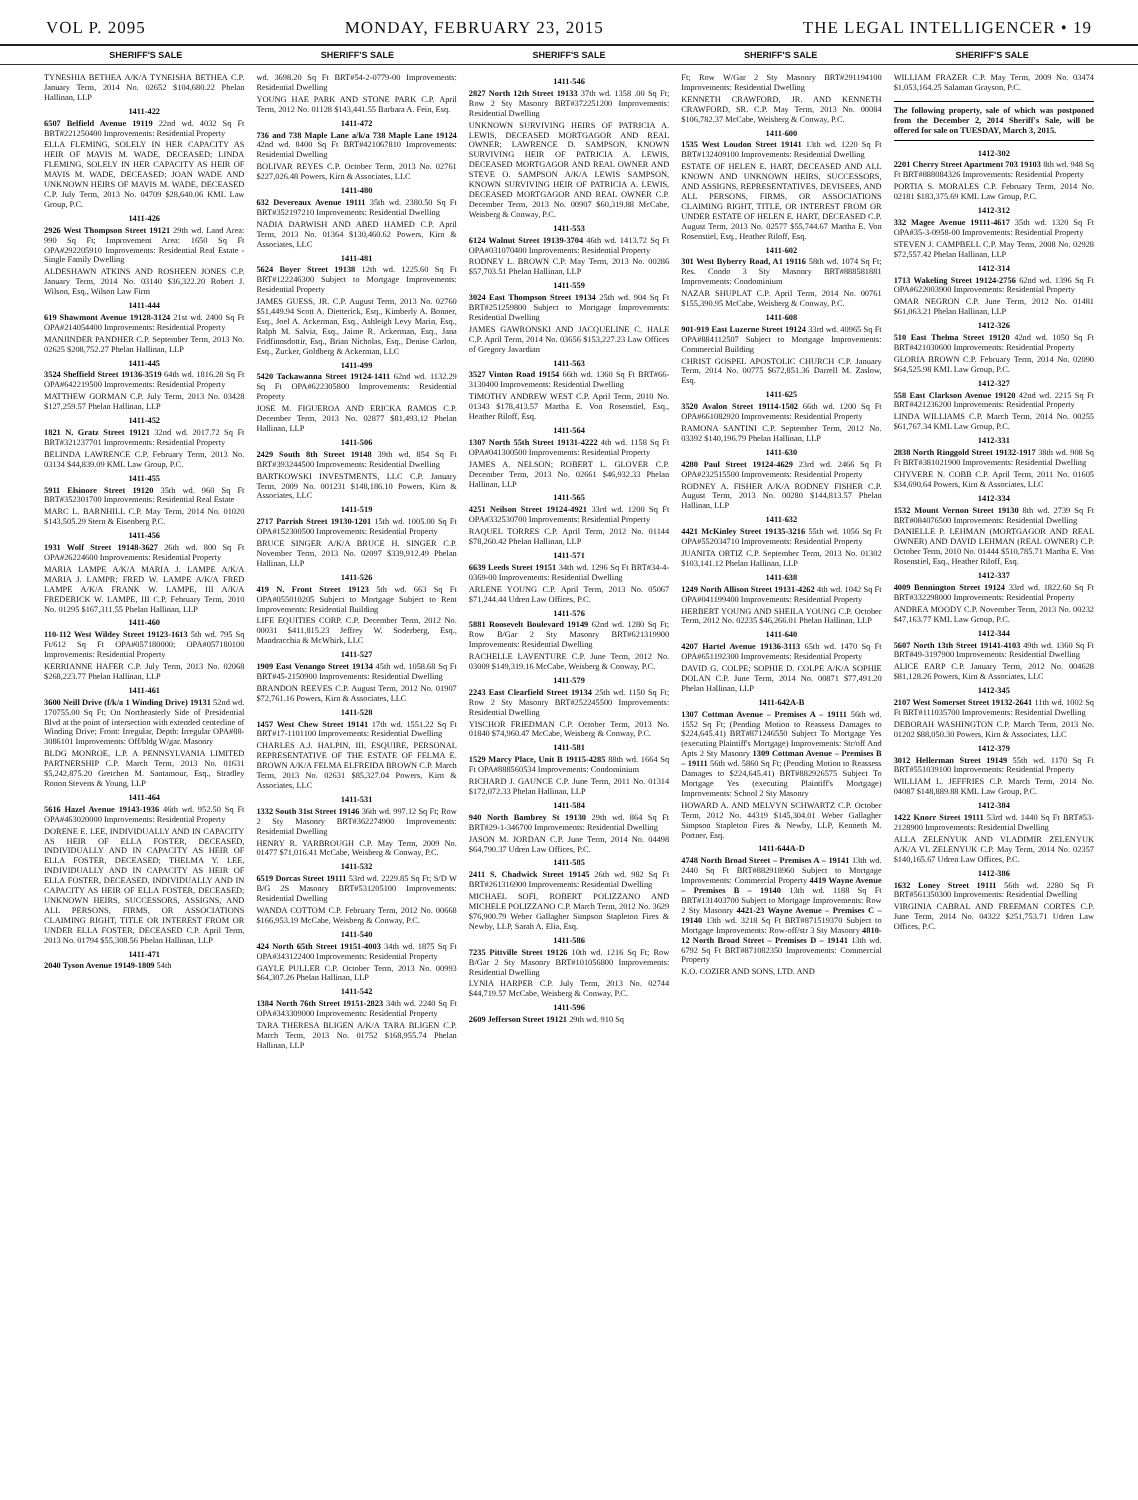VOL P. 2095 MONDAY, FEBRUARY 23, 2015 THE LEGAL INTELLIGENCER • 19
SHERIFF'S SALE SHERIFF'S SALE SHERIFF'S SALE SHERIFF'S SALE SHERIFF'S SALE
TYNESHIA BETHEA A/K/A TYNEISHA BETHEA C.P. January Term, 2014 No. 02652 $104,680.22 Phelan Hallinan, LLP
1411-422
6507 Belfield Avenue 19119 22nd wd. 4032 Sq Ft BRT#221250400 Improvements: Residential Property
ELLA FLEMING, SOLELY IN HER CAPACITY AS HEIR OF MAVIS M. WADE, DECEASED; LINDA FLEMING, SOLELY IN HER CAPACITY AS HEIR OF MAVIS M. WADE, DECEASED; JOAN WADE AND UNKNOWN HEIRS OF MAVIS M. WADE, DECEASED C.P. July Term, 2013 No. 04709 $28,640.06 KML Law Group, P.C.
1411-426
2926 West Thompson Street 19121 29th wd. Land Area: 990 Sq Ft; Improvement Area: 1650 Sq Ft OPA#292205910 Improvements: Residential Real Estate - Single Family Dwelling
ALDESHAWN ATKINS AND ROSHEEN JONES C.P. January Term, 2014 No. 03140 $36,322.20 Robert J. Wilson, Esq., Wilson Law Firm
1411-444
619 Shawmont Avenue 19128-3124 21st wd. 2400 Sq Ft OPA#214054400 Improvements: Residential Property
MANJINDER PANDHER C.P. September Term, 2013 No. 02625 $208,752.27 Phelan Hallinan, LLP
1411-445
3524 Sheffield Street 19136-3519 64th wd. 1816.28 Sq Ft OPA#642219500 Improvements: Residential Property
MATTHEW GORMAN C.P. July Term, 2013 No. 03428 $127,259.57 Phelan Hallinan, LLP
1411-452
1821 N. Gratz Street 19121 32nd wd. 2017.72 Sq Ft BRT#321237701 Improvements: Residential Property
BELINDA LAWRENCE C.P. February Term, 2013 No. 03134 $44,839.09 KML Law Group, P.C.
1411-455
5911 Elsinore Street 19120 35th wd. 960 Sq Ft BRT#352301700 Improvements: Residential Real Estate
MARC L. BARNHILL C.P. May Term, 2014 No. 01020 $143,505.29 Stern & Eisenberg P.C.
1411-456
1931 Wolf Street 19148-3627 26th wd. 800 Sq Ft OPA#26224600 Improvements: Residential Property
MARIA LAMPE A/K/A MARIA J. LAMPE A/K/A MARIA J. LAMPR; FRED W. LAMPE A/K/A FRED LAMPE A/K/A FRANK W. LAMPE, III A/K/A FREDERICK W. LAMPE, III C.P. February Term, 2010 No. 01295 $167,311.55 Phelan Hallinan, LLP
1411-460
110-112 West Wildey Street 19123-1613 5th wd. 795 Sq Ft/612 Sq Ft OPA#057180000; OPA#057180100 Improvements: Residential Property
KERRIANNE HAFER C.P. July Term, 2013 No. 02068 $268,223.77 Phelan Hallinan, LLP
1411-461
3600 Neill Drive (f/k/a 1 Winding Drive) 19131 52nd wd. 170755.00 Sq Ft; On Northeasterly Side of Presidential Blvd at the point of intersection with extended centerline of Winding Drive; Front: Irregular, Depth: Irregular OPA#88-3086101 Improvements: Off/bldg W/gar. Masonry
BLDG MONROE, L.P. A PENNSYLVANIA LIMITED PARTNERSHIP C.P. March Term, 2013 No. 01631 $5,242,875.20 Gretchen M. Santamour, Esq., Stradley Ronon Stevens & Young, LLP
1411-464
5616 Hazel Avenue 19143-1936 46th wd. 952.50 Sq Ft OPA#463020000 Improvements: Residential Property
DORENE E. LEE, INDIVIDUALLY AND IN CAPACITY AS HEIR OF ELLA FOSTER, DECEASED, INDIVIDUALLY AND IN CAPACITY AS HEIR OF ELLA FOSTER, DECEASED; THELMA Y. LEE, INDIVIDUALLY AND IN CAPACITY AS HEIR OF ELLA FOSTER, DECEASED, INDIVIDUALLY AND IN CAPACITY AS HEIR OF ELLA FOSTER, DECEASED; UNKNOWN HEIRS, SUCCESSORS, ASSIGNS, AND ALL PERSONS, FIRMS, OR ASSOCIATIONS CLAIMING RIGHT, TITLE OR INTEREST FROM OR UNDER ELLA FOSTER, DECEASED C.P. April Term, 2013 No. 01794 $55,308.56 Phelan Hallinan, LLP
1411-471
2040 Tyson Avenue 19149-1809 54th
wd. 3698.20 Sq Ft BRT#54-2-0779-00 Improvements: Residential Dwelling
YOUNG HAE PARK AND STONE PARK C.P. April Term, 2012 No. 01128 $143,441.55 Barbara A. Fein, Esq.
1411-472
736 and 738 Maple Lane a/k/a 738 Maple Lane 19124 42nd wd. 8400 Sq Ft BRT#421067810 Improvements: Residential Dwelling
BOLIVAR REYES C.P. October Term, 2013 No. 02761 $227,026.48 Powers, Kirn & Associates, LLC
1411-480
632 Devereaux Avenue 19111 35th wd. 2380.50 Sq Ft BRT#352197210 Improvements: Residential Dwelling
NADIA DARWISH AND ABED HAMED C.P. April Term, 2013 No. 01364 $130,460.62 Powers, Kirn & Associates, LLC
1411-481
5624 Boyer Street 19138 12th wd. 1225.60 Sq Ft BRT#122246300 Subject to Mortgage Improvements: Residential Property
JAMES GUESS, JR. C.P. August Term, 2013 No. 02760 $51,449.94 Scott A. Dietterick, Esq., Kimberly A. Bonner, Esq., Joel A. Ackerman, Esq., Ashleigh Levy Marin, Esq., Ralph M. Salvia, Esq., Jaime R. Ackerman, Esq., Jana Fridfinnsdottir, Esq., Brian Nicholas, Esq., Denise Carlon, Esq., Zucker, Goldberg & Ackerman, LLC
1411-499
5420 Tackawanna Street 19124-1411 62nd wd. 1132.29 Sq Ft OPA#622305800 Improvements: Residential Property
JOSE M. FIGUEROA AND ERICKA RAMOS C.P. December Term, 2013 No. 02877 $81,493.12 Phelan Hallinan, LLP
1411-506
2429 South 8th Street 19148 39th wd. 854 Sq Ft BRT#393244500 Improvements: Residential Dwelling
BARTKOWSKI INVESTMENTS, LLC C.P. January Term, 2009 No. 001231 $148,186.10 Powers, Kirn & Associates, LLC
1411-519
2717 Parrish Street 19130-1201 15th wd. 1005.00 Sq Ft OPA#152300500 Improvements: Residential Property
BRUCE SINGER A/K/A BRUCE H. SINGER C.P. November Term, 2013 No. 02097 $339,912.49 Phelan Hallinan, LLP
1411-526
419 N. Front Street 19123 5th wd. 663 Sq Ft OPA#055010205 Subject to Mortgage Subject to Rent Improvements: Residential Building
LIFE EQUITIES CORP. C.P. December Term, 2012 No. 00031 $411,815.23 Jeffrey W. Soderberg, Esq., Mandracchia & McWhirk, LLC
1411-527
1909 East Venango Street 19134 45th wd. 1058.68 Sq Ft BRT#45-2150900 Improvements: Residential Dwelling
BRANDON REEVES C.P. August Term, 2012 No. 01907 $72,761.16 Powers, Kirn & Associates, LLC
1411-528
1457 West Chew Street 19141 17th wd. 1551.22 Sq Ft BRT#17-1101100 Improvements: Residential Dwelling
CHARLES A.J. HALPIN, III, ESQUIRE, PERSONAL REPRESENTATIVE OF THE ESTATE OF FELMA E. BROWN A/K/A FELMA ELFREIDA BROWN C.P. March Term, 2013 No. 02631 $85,327.04 Powers, Kirn & Associates, LLC
1411-531
1332 South 31st Street 19146 36th wd. 997.12 Sq Ft; Row 2 Sty Masonry BRT#362274900 Improvements: Residential Dwelling
HENRY R. YARBROUGH C.P. May Term, 2009 No. 01477 $71,016.41 McCabe, Weisberg & Conway, P.C.
1411-532
6519 Dorcas Street 19111 53rd wd. 2229.85 Sq Ft; S/D W B/G 2S Masonry BRT#531205100 Improvements: Residential Dwelling
WANDA COTTOM C.P. February Term, 2012 No. 00668 $166,953.19 McCabe, Weisberg & Conway, P.C.
1411-540
424 North 65th Street 19151-4003 34th wd. 1875 Sq Ft OPA#343122400 Improvements: Residential Property
GAYLE PULLER C.P. October Term, 2013 No. 00993 $64,307.26 Phelan Hallinan, LLP
1411-542
1384 North 76th Street 19151-2823 34th wd. 2240 Sq Ft OPA#343309000 Improvements: Residential Property
TARA THERESA BLIGEN A/K/A TARA BLIGEN C.P. March Term, 2013 No. 01752 $168,955.74 Phelan Hallinan, LLP
1411-546
2827 North 12th Street 19133 37th wd. 1358 .00 Sq Ft; Row 2 Sty Masonry BRT#372251200 Improvements: Residential Dwelling
UNKNOWN SURVIVING HEIRS OF PATRICIA A. LEWIS, DECEASED MORTGAGOR AND REAL OWNER; LAWRENCE D. SAMPSON, KNOWN SURVIVING HEIR OF PATRICIA A. LEWIS, DECEASED MORTGAGOR AND REAL OWNER AND STEVE O. SAMPSON A/K/A LEWIS SAMPSON, KNOWN SURVIVING HEIR OF PATRICIA A. LEWIS, DECEASED MORTGAGOR AND REAL OWNER C.P. December Term, 2013 No. 00907 $60,319.88 McCabe, Weisberg & Conway, P.C.
1411-553
6124 Walnut Street 19139-3704 46th wd. 1413.72 Sq Ft OPA#031070400 Improvements: Residential Property
RODNEY L. BROWN C.P. May Term, 2013 No. 00286 $57,703.51 Phelan Hallinan, LLP
1411-559
3024 East Thompson Street 19134 25th wd. 904 Sq Ft BRT#251259800 Subject to Mortgage Improvements: Residential Dwelling
JAMES GAWRONSKI AND JACQUELINE C. HALE C.P. April Term, 2014 No. 03656 $153,227.23 Law Offices of Gregory Javardian
1411-563
3527 Vinton Road 19154 66th wd. 1360 Sq Ft BRT#66-3130400 Improvements: Residential Dwelling
TIMOTHY ANDREW WEST C.P. April Term, 2010 No. 01343 $178,413.57 Martha E. Von Rosenstiel, Esq., Heather Riloff, Esq.
1411-564
1307 North 55th Street 19131-4222 4th wd. 1158 Sq Ft OPA#041300500 Improvements: Residential Property
JAMES A. NELSON; ROBERT L. GLOVER C.P. December Term, 2013 No. 02661 $46,932.33 Phelan Hallinan, LLP
1411-565
4251 Neilson Street 19124-4921 33rd wd. 1200 Sq Ft OPA#332530700 Improvements: Residential Property
RAQUEL TORRES C.P. April Term, 2012 No. 01144 $78,260.42 Phelan Hallinan, LLP
1411-571
6639 Leeds Street 19151 34th wd. 1296 Sq Ft BRT#34-4-0369-00 Improvements: Residential Dwelling
ARLENE YOUNG C.P. April Term, 2013 No. 05067 $71,244.44 Udren Law Offices, P.C.
1411-576
5881 Roosevelt Boulevard 19149 62nd wd. 1280 Sq Ft; Row B/Gar 2 Sty Masonry BRT#621319900 Improvements: Residential Dwelling
RACHELLE LAVENTURE C.P. June Term, 2012 No. 03009 $149,319.16 McCabe, Weisberg & Conway, P.C.
1411-579
2243 East Clearfield Street 19134 25th wd. 1150 Sq Ft; Row 2 Sty Masonry BRT#252245500 Improvements: Residential Dwelling
YISCHOR FRIEDMAN C.P. October Term, 2013 No. 01840 $74,960.47 McCabe, Weisberg & Conway, P.C.
1411-581
1529 Marcy Place, Unit B 19115-4285 88th wd. 1664 Sq Ft OPA#888560534 Improvements: Condominium
RICHARD J. GAUNCE C.P. June Term, 2011 No. 01314 $172,072.33 Phelan Hallinan, LLP
1411-584
940 North Bambrey St 19130 29th wd. 864 Sq Ft BRT#29-1-346700 Improvements: Residential Dwelling
JASON M. JORDAN C.P. June Term, 2014 No. 04498 $64,790.37 Udren Law Offices, P.C.
1411-585
2411 S. Chadwick Street 19145 26th wd. 982 Sq Ft BRT#261316900 Improvements: Residential Dwelling
MICHAEL SOFI, ROBERT POLIZZANO AND MICHELE POLIZZANO C.P. March Term, 2012 No. 3629 $76,900.79 Weber Gallagher Simpson Stapleton Fires & Newby, LLP, Sarah A. Elia, Esq.
1411-586
7235 Pittville Street 19126 10th wd. 1216 Sq Ft; Row B/Gar 2 Sty Masonry BRT#101056800 Improvements: Residential Dwelling
LYNIA HARPER C.P. July Term, 2013 No. 02744 $44,719.57 McCabe, Weisberg & Conway, P.C.
1411-596
2609 Jefferson Street 19121 29th wd. 910 Sq
Ft; Row W/Gar 2 Sty Masonry BRT#291194100 Improvements: Residential Dwelling
KENNETH CRAWFORD, JR. AND KENNETH CRAWFORD, SR. C.P. May Term, 2013 No. 00084 $106,782.37 McCabe, Weisberg & Conway, P.C.
1411-600
1535 West Loudon Street 19141 13th wd. 1220 Sq Ft BRT#132409100 Improvements: Residential Dwelling
ESTATE OF HELEN E. HART, DECEASED AND ALL KNOWN AND UNKNOWN HEIRS, SUCCESSORS, AND ASSIGNS, REPRESENTATIVES, DEVISEES, AND ALL PERSONS, FIRMS, OR ASSOCIATIONS CLAIMING RIGHT, TITLE, OR INTEREST FROM OR UNDER ESTATE OF HELEN E. HART, DECEASED C.P. August Term, 2013 No. 02577 $55,744.67 Martha E. Von Rosenstiel, Esq., Heather Riloff, Esq.
1411-602
301 West Byberry Road, A1 19116 58th wd. 1074 Sq Ft; Res. Condo 3 Sty Masonry BRT#888581881 Improvements: Condominium
NAZAR SHUPLAT C.P. April Term, 2014 No. 00761 $155,390.95 McCabe, Weisberg & Conway, P.C.
1411-608
901-919 East Luzerne Street 19124 33rd wd. 40965 Sq Ft OPA#884112507 Subject to Mortgage Improvements: Commercial Building
CHRIST GOSPEL APOSTOLIC CHURCH C.P. January Term, 2014 No. 00775 $672,851.36 Darrell M. Zaslow, Esq.
1411-625
3520 Avalon Street 19114-1502 66th wd. 1200 Sq Ft OPA#661082920 Improvements: Residential Property
RAMONA SANTINI C.P. September Term, 2012 No. 03392 $140,196.79 Phelan Hallinan, LLP
1411-630
4280 Paul Street 19124-4629 23rd wd. 2466 Sq Ft OPA#232515500 Improvements: Residential Property
RODNEY A. FISHER A/K/A RODNEY FISHER C.P. August Term, 2013 No. 00280 $144,813.57 Phelan Hallinan, LLP
1411-632
4421 McKinley Street 19135-3216 55th wd. 1056 Sq Ft OPA#552034710 Improvements: Residential Property
JUANITA ORTIZ C.P. September Term, 2013 No. 01302 $103,141.12 Phelan Hallinan, LLP
1411-638
1249 North Allison Street 19131-4262 4th wd. 1042 Sq Ft OPA#041199400 Improvements: Residential Property
HERBERT YOUNG AND SHEILA YOUNG C.P. October Term, 2012 No. 02235 $46,266.01 Phelan Hallinan, LLP
1411-640
4207 Hartel Avenue 19136-3113 65th wd. 1470 Sq Ft OPA#651192300 Improvements: Residential Property
DAVID G. COLPE; SOPHIE D. COLPE A/K/A SOPHIE DOLAN C.P. June Term, 2014 No. 00871 $77,491.20 Phelan Hallinan, LLP
1411-642A-B
1307 Cottman Avenue – Premises A – 19111 56th wd. 1552 Sq Ft; (Pending Motion to Reassess Damages to $224,645.41) BRT#871246550 Subject To Mortgage Yes (executing Plaintiff's Mortgage) Improvements: Str/off And Apts 2 Sty Masonry 1309 Cottman Avenue – Premises B – 19111 56th wd. 5860 Sq Ft; (Pending Motion to Reassess Damages to $224,645.41) BRT#882926575 Subject To Mortgage Yes (executing Plaintiff's Mortgage) Improvements: School 2 Sty Masonry
HOWARD A. AND MELVYN SCHWARTZ C.P. October Term, 2012 No. 44319 $145,304.01 Weber Gallagher Simpson Stapleton Fires & Newby, LLP, Kenneth M. Portner, Esq.
1411-644A-D
4748 North Broad Street – Premises A – 19141 13th wd. 2440 Sq Ft BRT#882918960 Subject to Mortgage Improvements: Commercial Property 4419 Wayne Avenue – Premises B – 19140 13th wd. 1188 Sq Ft BRT#131403700 Subject to Mortgage Improvements: Row 2 Sty Masonry 4421-23 Wayne Avenue – Premises C – 19140 13th wd. 3218 Sq Ft BRT#871519370 Subject to Mortgage Improvements: Row-off/str 3 Sty Masonry 4810-12 North Broad Street – Premises D – 19141 13th wd. 6792 Sq Ft BRT#871082350 Improvements: Commercial Property
K.O. COZIER AND SONS, LTD. AND
WILLIAM FRAZER C.P. May Term, 2009 No. 03474 $1,053,164.25 Salaman Grayson, P.C.
The following property, sale of which was postponed from the December 2, 2014 Sheriff's Sale, will be offered for sale on TUESDAY, March 3, 2015.
1412-302
2201 Cherry Street Apartment 703 19103 8th wd. 948 Sq Ft BRT#888084326 Improvements: Residential Property
PORTIA S. MORALES C.P. February Term, 2014 No. 02181 $183,375.69 KML Law Group, P.C.
1412-312
332 Magee Avenue 19111-4617 35th wd. 1320 Sq Ft OPA#35-3-0958-00 Improvements: Residential Property
STEVEN J. CAMPBELL C.P. May Term, 2008 No. 02928 $72,557.42 Phelan Hallinan, LLP
1412-314
1713 Wakeling Street 19124-2756 62nd wd. 1396 Sq Ft OPA#622003900 Improvements: Residential Property
OMAR NEGRON C.P. June Term, 2012 No. 01481 $61,063.21 Phelan Hallinan, LLP
1412-326
510 East Thelma Street 19120 42nd wd. 1050 Sq Ft BRT#421030600 Improvements: Residential Property
GLORIA BROWN C.P. February Term, 2014 No. 02090 $64,525.98 KML Law Group, P.C.
1412-327
558 East Clarkson Avenue 19120 42nd wd. 2215 Sq Ft BRT#421236200 Improvements: Residential Property
LINDA WILLIAMS C.P. March Term, 2014 No. 00255 $61,767.34 KML Law Group, P.C.
1412-331
2838 North Ringgold Street 19132-1917 38th wd. 908 Sq Ft BRT#381021900 Improvements: Residential Dwelling
CHYVERE N. COBB C.P. April Term, 2011 No. 01605 $34,690.64 Powers, Kirn & Associates, LLC
1412-334
1532 Mount Vernon Street 19130 8th wd. 2739 Sq Ft BRT#084076500 Improvements: Residential Dwelling
DANIELLE P. LEHMAN (MORTGAGOR AND REAL OWNER) AND DAVID LEHMAN (REAL OWNER) C.P. October Term, 2010 No. 01444 $510,785.71 Martha E. Von Rosenstiel, Esq., Heather Riloff, Esq.
1412-337
4009 Bennington Street 19124 33rd wd. 1822.60 Sq Ft BRT#332298000 Improvements: Residential Property
ANDREA MOODY C.P. November Term, 2013 No. 00232 $47,163.77 KML Law Group, P.C.
1412-344
5607 North 13th Street 19141-4103 49th wd. 1360 Sq Ft BRT#49-3197900 Improvements: Residential Dwelling
ALICE EARP C.P. January Term, 2012 No. 004628 $81,128.26 Powers, Kirn & Associates, LLC
1412-345
2107 West Somerset Street 19132-2641 11th wd. 1002 Sq Ft BRT#111035700 Improvements: Residential Dwelling
DEBORAH WASHINGTON C.P. March Term, 2013 No. 01202 $88,050.30 Powers, Kirn & Associates, LLC
1412-379
3012 Hellerman Street 19149 55th wd. 1170 Sq Ft BRT#551039100 Improvements: Residential Property
WILLIAM L. JEFFRIES C.P. March Term, 2014 No. 04087 $148,889.88 KML Law Group, P.C.
1412-384
1422 Knorr Street 19111 53rd wd. 1440 Sq Ft BRT#53-2128900 Improvements: Residential Dwelling
ALLA ZELENYUK AND VLADIMIR ZELENYUK A/K/A VL ZELENYUK C.P. May Term, 2014 No. 02357 $140,165.67 Udren Law Offices, P.C.
1412-386
1632 Loney Street 19111 56th wd. 2280 Sq Ft BRT#561350300 Improvements: Residential Dwelling
VIRGINIA CABRAL AND FREEMAN CORTES C.P. June Term, 2014 No. 04322 $251,753.71 Udren Law Offices, P.C.